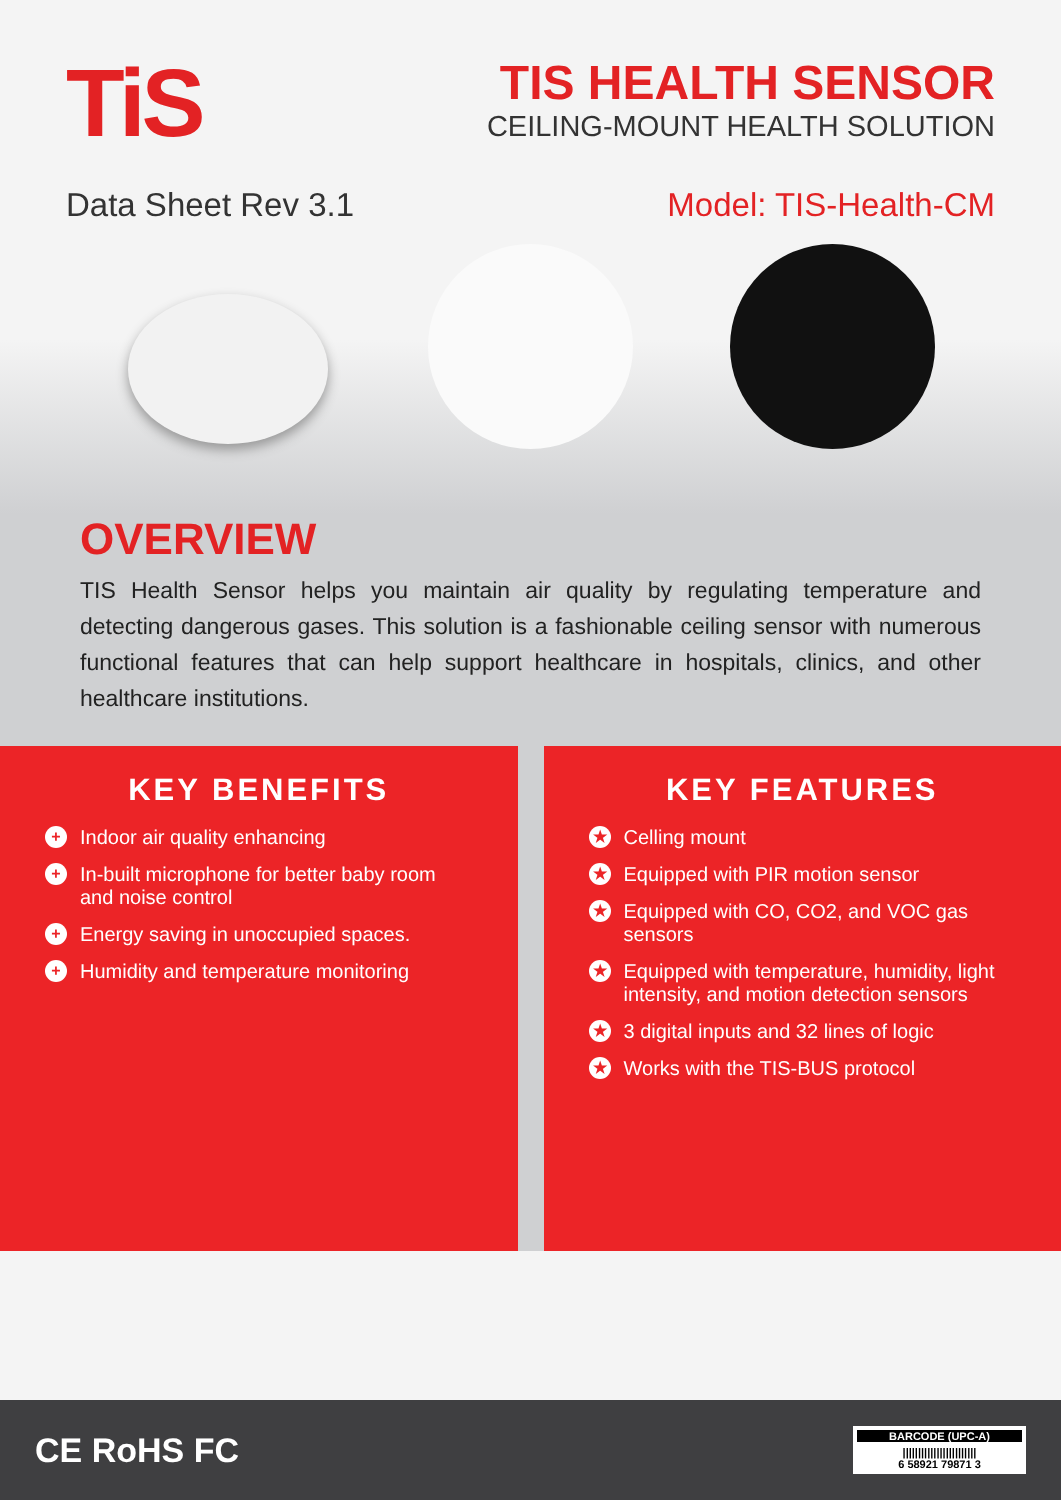TiS
TIS HEALTH SENSOR
CEILING-MOUNT HEALTH SOLUTION
Data Sheet Rev 3.1 Model: TIS-Health-CM
OVERVIEW
TIS Health Sensor helps you maintain air quality by regulating temperature and detecting dangerous gases. This solution is a fashionable ceiling sensor with numerous functional features that can help support healthcare in hospitals, clinics, and other healthcare institutions.
KEY BENEFITS
+ Indoor air quality enhancing
+ In-built microphone for better baby room and noise control
+ Energy saving in unoccupied spaces.
+ Humidity and temperature monitoring
KEY FEATURES
★ Celling mount
★ Equipped with PIR motion sensor
★ Equipped with CO, CO2, and VOC gas sensors
★ Equipped with temperature, humidity, light intensity, and motion detection sensors
★ 3 digital inputs and 32 lines of logic
★ Works with the TIS-BUS protocol
CE RoHS FC
BARCODE (UPC-A)
||||||||||||||||||||||||
6 58921 79871 3